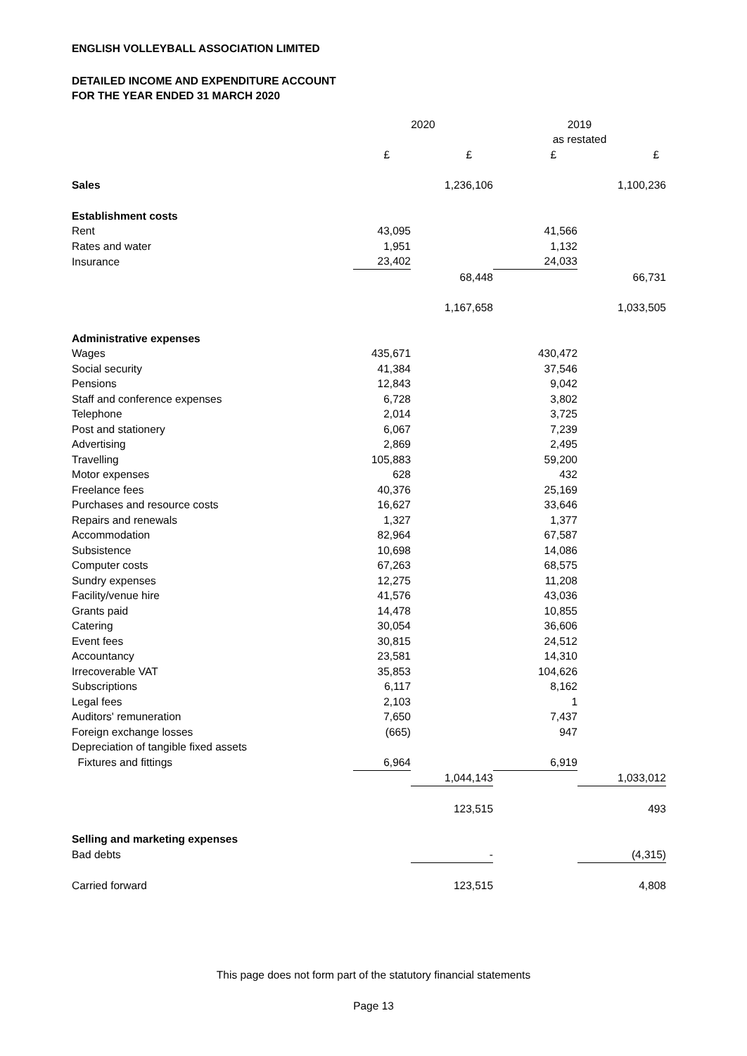ENGLISH VOLLEYBALL ASSOCIATION LIMITED
DETAILED INCOME AND EXPENDITURE ACCOUNT
FOR THE YEAR ENDED 31 MARCH 2020
| | 2020 | | 2019 | |
| --- | --- | --- | --- | --- |
| | | | as restated | |
| | £ | £ | £ | £ |
| Sales | | 1,236,106 | | 1,100,236 |
| Establishment costs | | | | |
| Rent | 43,095 | | 41,566 | |
| Rates and water | 1,951 | | 1,132 | |
| Insurance | 23,402 | | 24,033 | |
| | | 68,448 | | 66,731 |
| | | 1,167,658 | | 1,033,505 |
| Administrative expenses | | | | |
| Wages | 435,671 | | 430,472 | |
| Social security | 41,384 | | 37,546 | |
| Pensions | 12,843 | | 9,042 | |
| Staff and conference expenses | 6,728 | | 3,802 | |
| Telephone | 2,014 | | 3,725 | |
| Post and stationery | 6,067 | | 7,239 | |
| Advertising | 2,869 | | 2,495 | |
| Travelling | 105,883 | | 59,200 | |
| Motor expenses | 628 | | 432 | |
| Freelance fees | 40,376 | | 25,169 | |
| Purchases and resource costs | 16,627 | | 33,646 | |
| Repairs and renewals | 1,327 | | 1,377 | |
| Accommodation | 82,964 | | 67,587 | |
| Subsistence | 10,698 | | 14,086 | |
| Computer costs | 67,263 | | 68,575 | |
| Sundry expenses | 12,275 | | 11,208 | |
| Facility/venue hire | 41,576 | | 43,036 | |
| Grants paid | 14,478 | | 10,855 | |
| Catering | 30,054 | | 36,606 | |
| Event fees | 30,815 | | 24,512 | |
| Accountancy | 23,581 | | 14,310 | |
| Irrecoverable VAT | 35,853 | | 104,626 | |
| Subscriptions | 6,117 | | 8,162 | |
| Legal fees | 2,103 | | 1 | |
| Auditors' remuneration | 7,650 | | 7,437 | |
| Foreign exchange losses | (665) | | 947 | |
| Depreciation of tangible fixed assets | | | | |
| Fixtures and fittings | 6,964 | | 6,919 | |
| | | 1,044,143 | | 1,033,012 |
| | | 123,515 | | 493 |
| Selling and marketing expenses | | | | |
| Bad debts | | - | | (4,315) |
| Carried forward | | 123,515 | | 4,808 |
This page does not form part of the statutory financial statements
Page 13